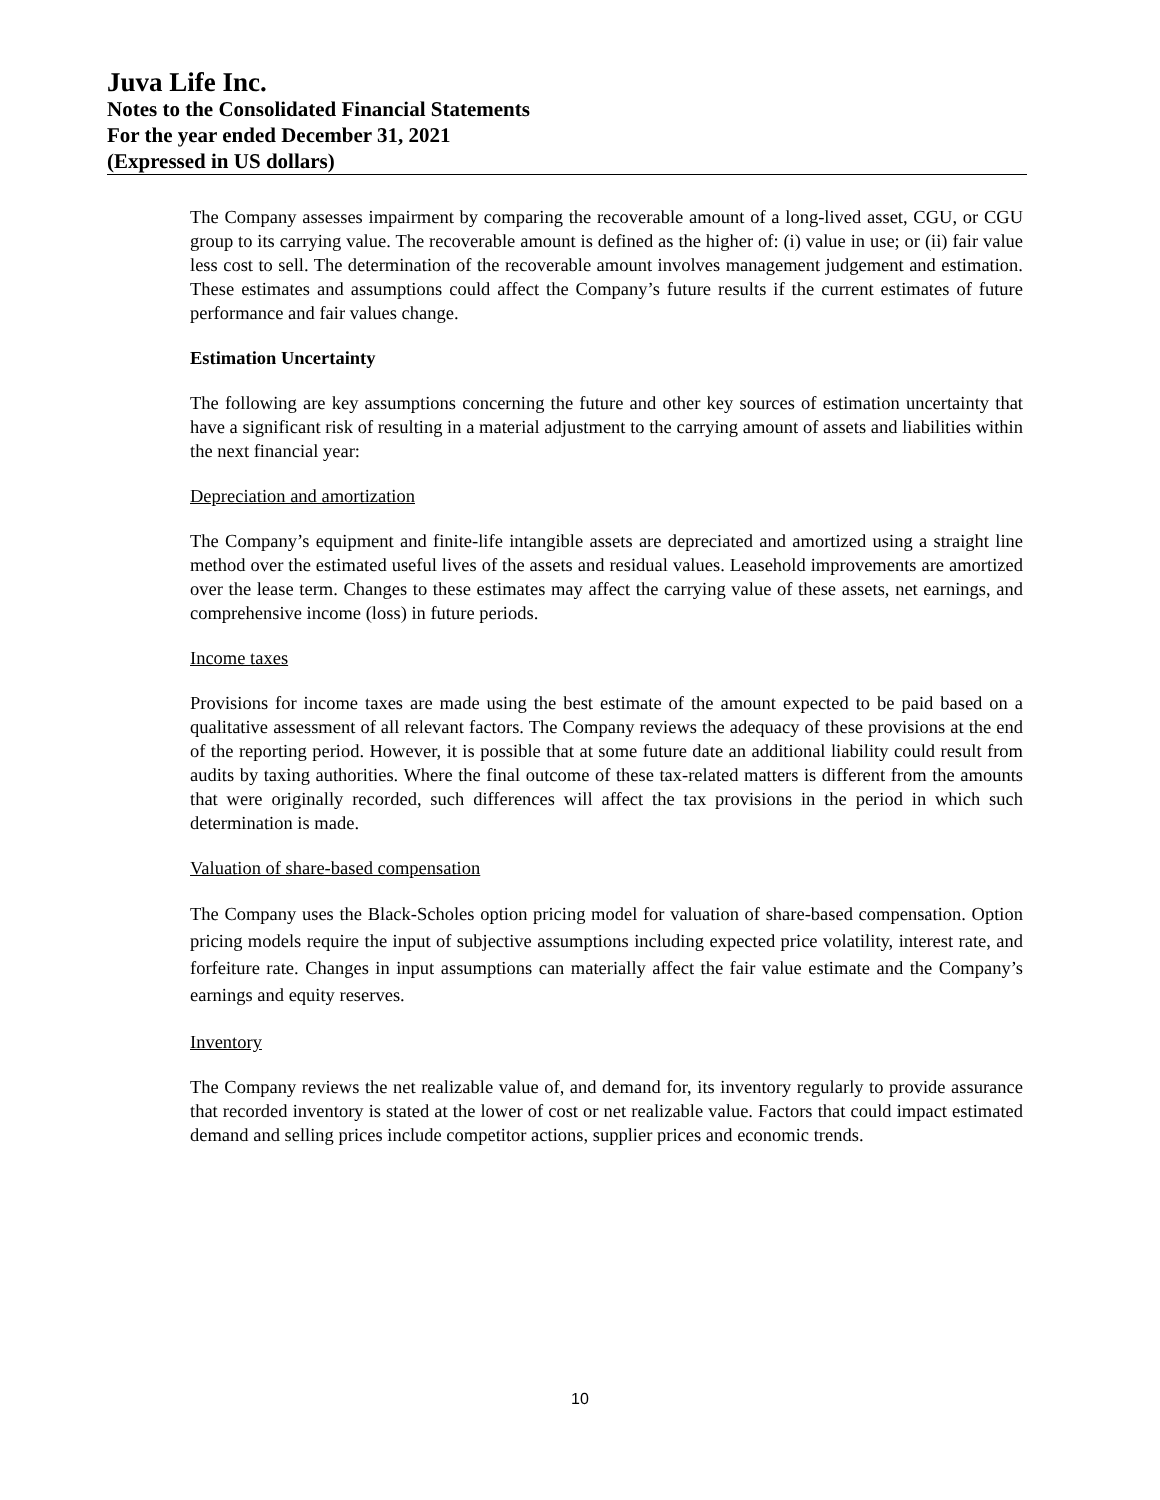Juva Life Inc.
Notes to the Consolidated Financial Statements
For the year ended December 31, 2021
(Expressed in US dollars)
The Company assesses impairment by comparing the recoverable amount of a long-lived asset, CGU, or CGU group to its carrying value. The recoverable amount is defined as the higher of: (i) value in use; or (ii) fair value less cost to sell. The determination of the recoverable amount involves management judgement and estimation. These estimates and assumptions could affect the Company’s future results if the current estimates of future performance and fair values change.
Estimation Uncertainty
The following are key assumptions concerning the future and other key sources of estimation uncertainty that have a significant risk of resulting in a material adjustment to the carrying amount of assets and liabilities within the next financial year:
Depreciation and amortization
The Company’s equipment and finite-life intangible assets are depreciated and amortized using a straight line method over the estimated useful lives of the assets and residual values. Leasehold improvements are amortized over the lease term. Changes to these estimates may affect the carrying value of these assets, net earnings, and comprehensive income (loss) in future periods.
Income taxes
Provisions for income taxes are made using the best estimate of the amount expected to be paid based on a qualitative assessment of all relevant factors. The Company reviews the adequacy of these provisions at the end of the reporting period. However, it is possible that at some future date an additional liability could result from audits by taxing authorities. Where the final outcome of these tax-related matters is different from the amounts that were originally recorded, such differences will affect the tax provisions in the period in which such determination is made.
Valuation of share-based compensation
The Company uses the Black-Scholes option pricing model for valuation of share-based compensation. Option pricing models require the input of subjective assumptions including expected price volatility, interest rate, and forfeiture rate. Changes in input assumptions can materially affect the fair value estimate and the Company’s earnings and equity reserves.
Inventory
The Company reviews the net realizable value of, and demand for, its inventory regularly to provide assurance that recorded inventory is stated at the lower of cost or net realizable value. Factors that could impact estimated demand and selling prices include competitor actions, supplier prices and economic trends.
10